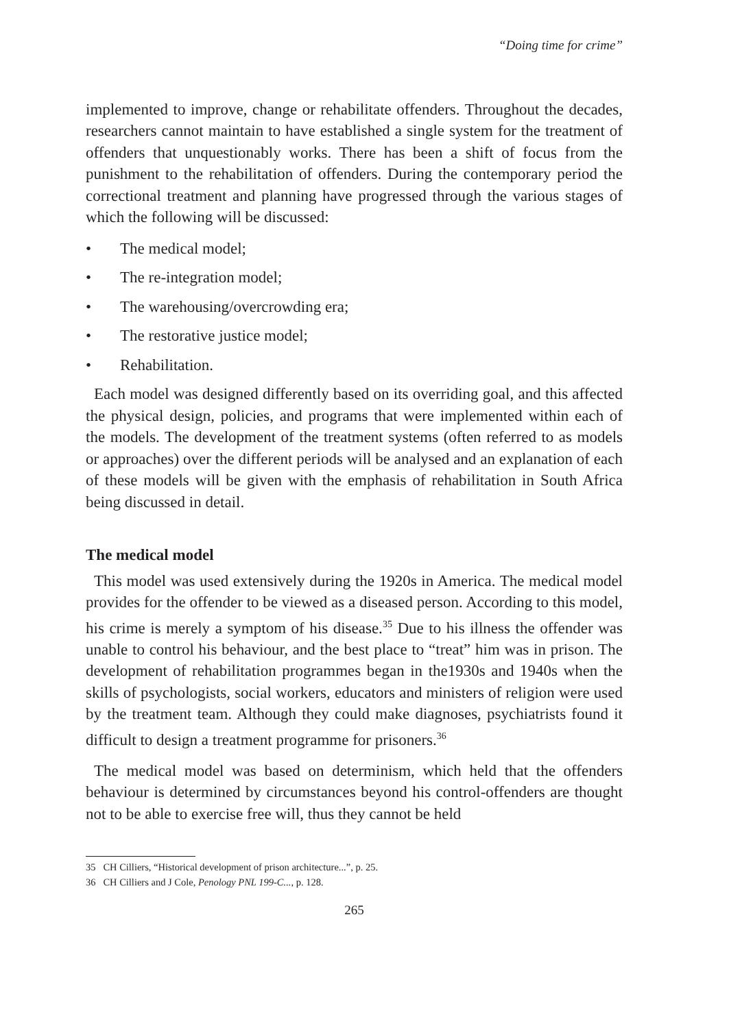“Doing time for crime”
implemented to improve, change or rehabilitate offenders. Throughout the decades, researchers cannot maintain to have established a single system for the treatment of offenders that unquestionably works. There has been a shift of focus from the punishment to the rehabilitation of offenders. During the contemporary period the correctional treatment and planning have progressed through the various stages of which the following will be discussed:
• The medical model;
• The re-integration model;
• The warehousing/overcrowding era;
• The restorative justice model;
• Rehabilitation.
Each model was designed differently based on its overriding goal, and this affected the physical design, policies, and programs that were implemented within each of the models. The development of the treatment systems (often referred to as models or approaches) over the different periods will be analysed and an explanation of each of these models will be given with the emphasis of rehabilitation in South Africa being discussed in detail.
The medical model
This model was used extensively during the 1920s in America. The medical model provides for the offender to be viewed as a diseased person. According to this model, his crime is merely a symptom of his disease.<sup>35</sup> Due to his illness the offender was unable to control his behaviour, and the best place to “treat” him was in prison. The development of rehabilitation programmes began in the1930s and 1940s when the skills of psychologists, social workers, educators and ministers of religion were used by the treatment team. Although they could make diagnoses, psychiatrists found it difficult to design a treatment programme for prisoners.<sup>36</sup>
The medical model was based on determinism, which held that the offenders behaviour is determined by circumstances beyond his control-offenders are thought not to be able to exercise free will, thus they cannot be held
35 CH Cilliers, “Historical development of prison architecture...”, p. 25.
36 CH Cilliers and J Cole, Penology PNL 199-C..., p. 128.
265